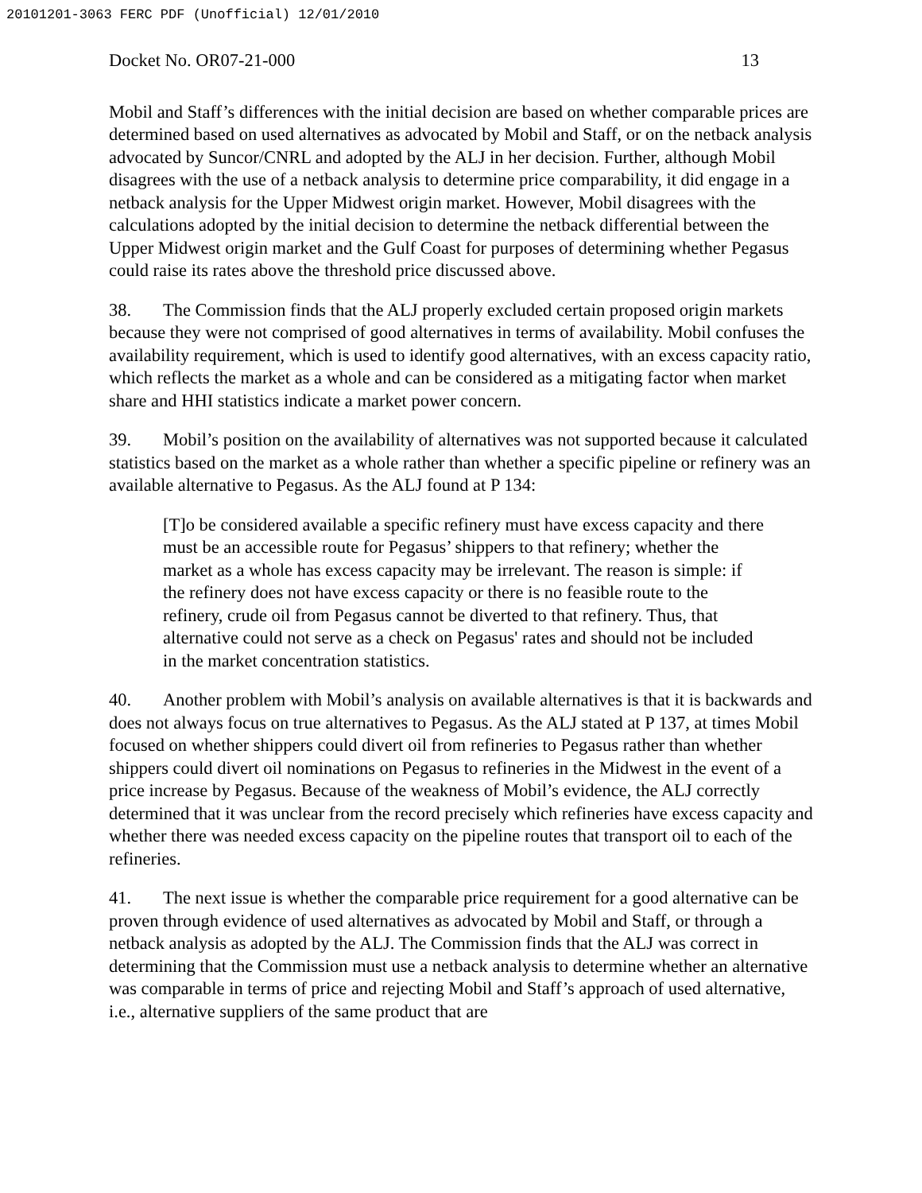20101201-3063 FERC PDF (Unofficial) 12/01/2010
Docket No. OR07-21-000 13
Mobil and Staff’s differences with the initial decision are based on whether comparable prices are determined based on used alternatives as advocated by Mobil and Staff, or on the netback analysis advocated by Suncor/CNRL and adopted by the ALJ in her decision. Further, although Mobil disagrees with the use of a netback analysis to determine price comparability, it did engage in a netback analysis for the Upper Midwest origin market. However, Mobil disagrees with the calculations adopted by the initial decision to determine the netback differential between the Upper Midwest origin market and the Gulf Coast for purposes of determining whether Pegasus could raise its rates above the threshold price discussed above.
38. The Commission finds that the ALJ properly excluded certain proposed origin markets because they were not comprised of good alternatives in terms of availability. Mobil confuses the availability requirement, which is used to identify good alternatives, with an excess capacity ratio, which reflects the market as a whole and can be considered as a mitigating factor when market share and HHI statistics indicate a market power concern.
39. Mobil’s position on the availability of alternatives was not supported because it calculated statistics based on the market as a whole rather than whether a specific pipeline or refinery was an available alternative to Pegasus. As the ALJ found at P 134:
[T]o be considered available a specific refinery must have excess capacity and there must be an accessible route for Pegasus’ shippers to that refinery; whether the market as a whole has excess capacity may be irrelevant. The reason is simple: if the refinery does not have excess capacity or there is no feasible route to the refinery, crude oil from Pegasus cannot be diverted to that refinery. Thus, that alternative could not serve as a check on Pegasus' rates and should not be included in the market concentration statistics.
40. Another problem with Mobil’s analysis on available alternatives is that it is backwards and does not always focus on true alternatives to Pegasus. As the ALJ stated at P 137, at times Mobil focused on whether shippers could divert oil from refineries to Pegasus rather than whether shippers could divert oil nominations on Pegasus to refineries in the Midwest in the event of a price increase by Pegasus. Because of the weakness of Mobil’s evidence, the ALJ correctly determined that it was unclear from the record precisely which refineries have excess capacity and whether there was needed excess capacity on the pipeline routes that transport oil to each of the refineries.
41. The next issue is whether the comparable price requirement for a good alternative can be proven through evidence of used alternatives as advocated by Mobil and Staff, or through a netback analysis as adopted by the ALJ. The Commission finds that the ALJ was correct in determining that the Commission must use a netback analysis to determine whether an alternative was comparable in terms of price and rejecting Mobil and Staff’s approach of used alternative, i.e., alternative suppliers of the same product that are